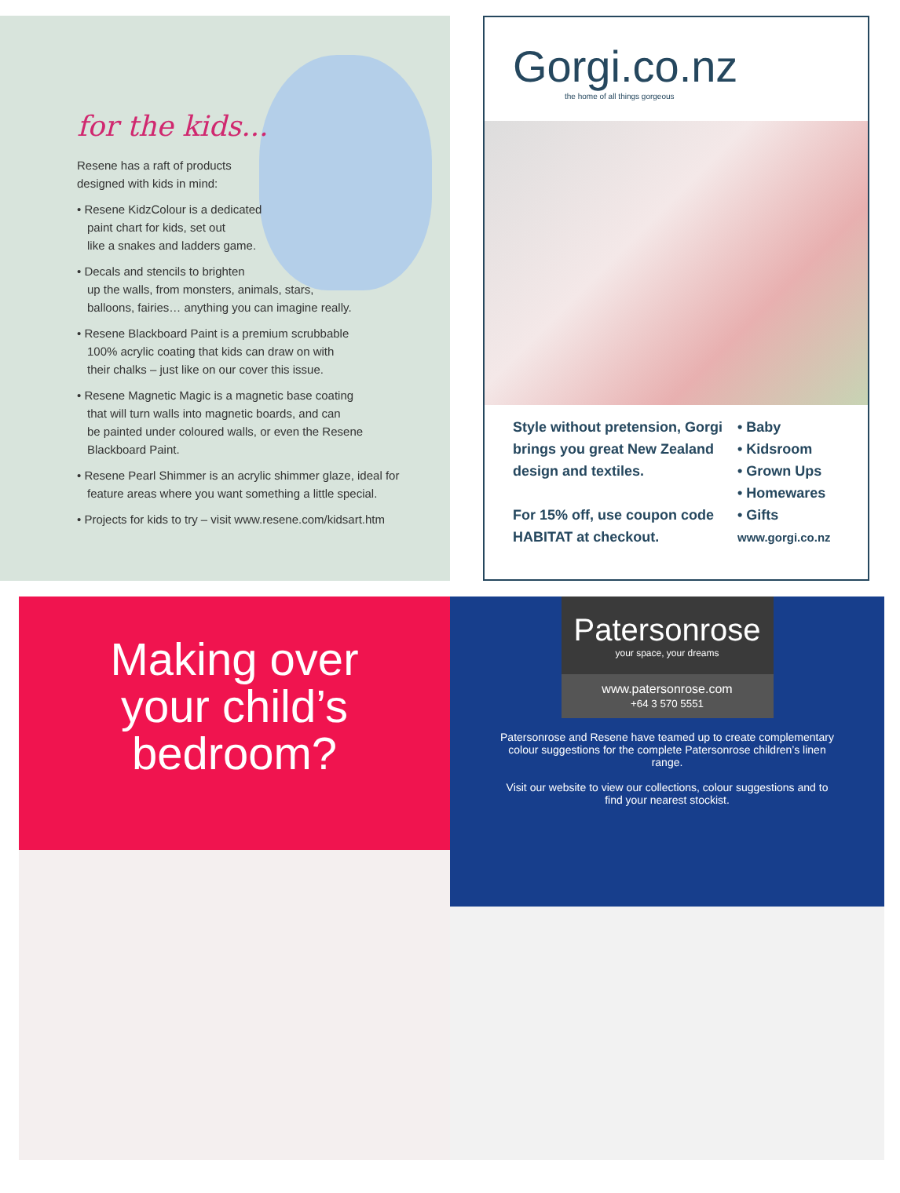for the kids...
Resene has a raft of products
designed with kids in mind:
• Resene KidzColour is a dedicated
paint chart for kids, set out
like a snakes and ladders game.
• Decals and stencils to brighten
up the walls, from monsters, animals, stars,
balloons, fairies… anything you can imagine really.
• Resene Blackboard Paint is a premium scrubbable
100% acrylic coating that kids can draw on with
their chalks – just like on our cover this issue.
• Resene Magnetic Magic is a magnetic base coating
that will turn walls into magnetic boards, and can
be painted under coloured walls, or even the Resene
Blackboard Paint.
• Resene Pearl Shimmer is an acrylic shimmer glaze, ideal for
feature areas where you want something a little special.
• Projects for kids to try – visit www.resene.com/kidsart.htm
Gorgi.co.nz
the home of all things gorgeous
Style without pretension, Gorgi brings you great New Zealand design and textiles.
For 15% off, use coupon code HABITAT at checkout.
• Baby
• Kidsroom
• Grown Ups
• Homewares
• Gifts
www.gorgi.co.nz
Making over
your child’s
bedroom?
Patersonrose
your space, your dreams
www.patersonrose.com
+64 3 570 5551
Patersonrose and Resene have teamed up to create complementary colour suggestions for the complete Patersonrose children’s linen range.
Visit our website to view our collections, colour suggestions and to find your nearest stockist.